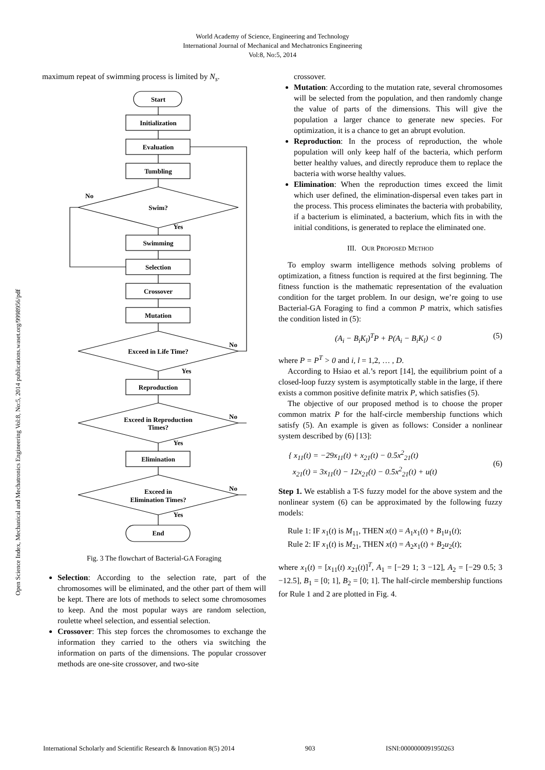World Academy of Science, Engineering and Technology
International Journal of Mechanical and Mechatronics Engineering
Vol:8, No:5, 2014
Open Science Index, Mechanical and Mechatronics Engineering Vol:8, No:5, 2014 publications.waset.org/9998956/pdf
maximum repeat of swimming process is limited by N<sub>s</sub>.
Start
Initialization
Evaluation
Tumbling
Swim?
No
Yes
Swimming
Selection
Crossover
Mutation
Exceed in Life Time?
No
Yes
Reproduction
Exceed in Reproduction
Times?
No
Yes
Elimination
Exceed in
Elimination Times?
No
Yes
End
Fig. 3 The flowchart of Bacterial-GA Foraging
Selection: According to the selection rate, part of the chromosomes will be eliminated, and the other part of them will be kept. There are lots of methods to select some chromosomes to keep. And the most popular ways are random selection, roulette wheel selection, and essential selection.
Crossover: This step forces the chromosomes to exchange the information they carried to the others via switching the information on parts of the dimensions. The popular crossover methods are one-site crossover, and two-site
crossover.
Mutation: According to the mutation rate, several chromosomes will be selected from the population, and then randomly change the value of parts of the dimensions. This will give the population a larger chance to generate new species. For optimization, it is a chance to get an abrupt evolution.
Reproduction: In the process of reproduction, the whole population will only keep half of the bacteria, which perform better healthy values, and directly reproduce them to replace the bacteria with worse healthy values.
Elimination: When the reproduction times exceed the limit which user defined, the elimination-dispersal even takes part in the process. This process eliminates the bacteria with probability, if a bacterium is eliminated, a bacterium, which fits in with the initial conditions, is generated to replace the eliminated one.
III. OUR PROPOSED METHOD
To employ swarm intelligence methods solving problems of optimization, a fitness function is required at the first beginning. The fitness function is the mathematic representation of the evaluation condition for the target problem. In our design, we’re going to use Bacterial-GA Foraging to find a common P matrix, which satisfies the condition listed in (5):
(A<sub>i</sub> − B<sub>i</sub>K<sub>l</sub>)<sup>T</sup>P + P(A<sub>i</sub> − B<sub>i</sub>K<sub>l</sub>) < 0 (5)
where P = P<sup>T</sup> > 0 and i, l = 1,2, … , D.
According to Hsiao et al.’s report [14], the equilibrium point of a closed-loop fuzzy system is asymptotically stable in the large, if there exists a common positive definite matrix P, which satisfies (5).
The objective of our proposed method is to choose the proper common matrix P for the half-circle membership functions which satisfy (5). An example is given as follows: Consider a nonlinear system described by (6) [13]:
{ x<sub>11</sub>(t) = −29x<sub>11</sub>(t) + x<sub>21</sub>(t) − 0.5x<sup>2</sup><sub>21</sub>(t)
x<sub>21</sub>(t) = 3x<sub>11</sub>(t) − 12x<sub>21</sub>(t) − 0.5x<sup>2</sup><sub>21</sub>(t) + u(t) (6)
Step 1. We establish a T-S fuzzy model for the above system and the nonlinear system (6) can be approximated by the following fuzzy models:
Rule 1: IF x<sub>1</sub>(t) is M<sub>11</sub>, THEN x(t) = A<sub>1</sub>x<sub>1</sub>(t) + B<sub>1</sub>u<sub>1</sub>(t);
Rule 2: IF x<sub>1</sub>(t) is M<sub>21</sub>, THEN x(t) = A<sub>2</sub>x<sub>1</sub>(t) + B<sub>2</sub>u<sub>2</sub>(t);
where x<sub>1</sub>(t) = [x<sub>11</sub>(t) x<sub>21</sub>(t)]<sup>T</sup>, A<sub>1</sub> = [−29 1; 3 −12], A<sub>2</sub> = [−29 0.5; 3 −12.5], B<sub>1</sub> = [0; 1], B<sub>2</sub> = [0; 1]. The half-circle membership functions for Rule 1 and 2 are plotted in Fig. 4.
International Scholarly and Scientific Research & Innovation 8(5) 2014 903 ISNI:0000000091950263